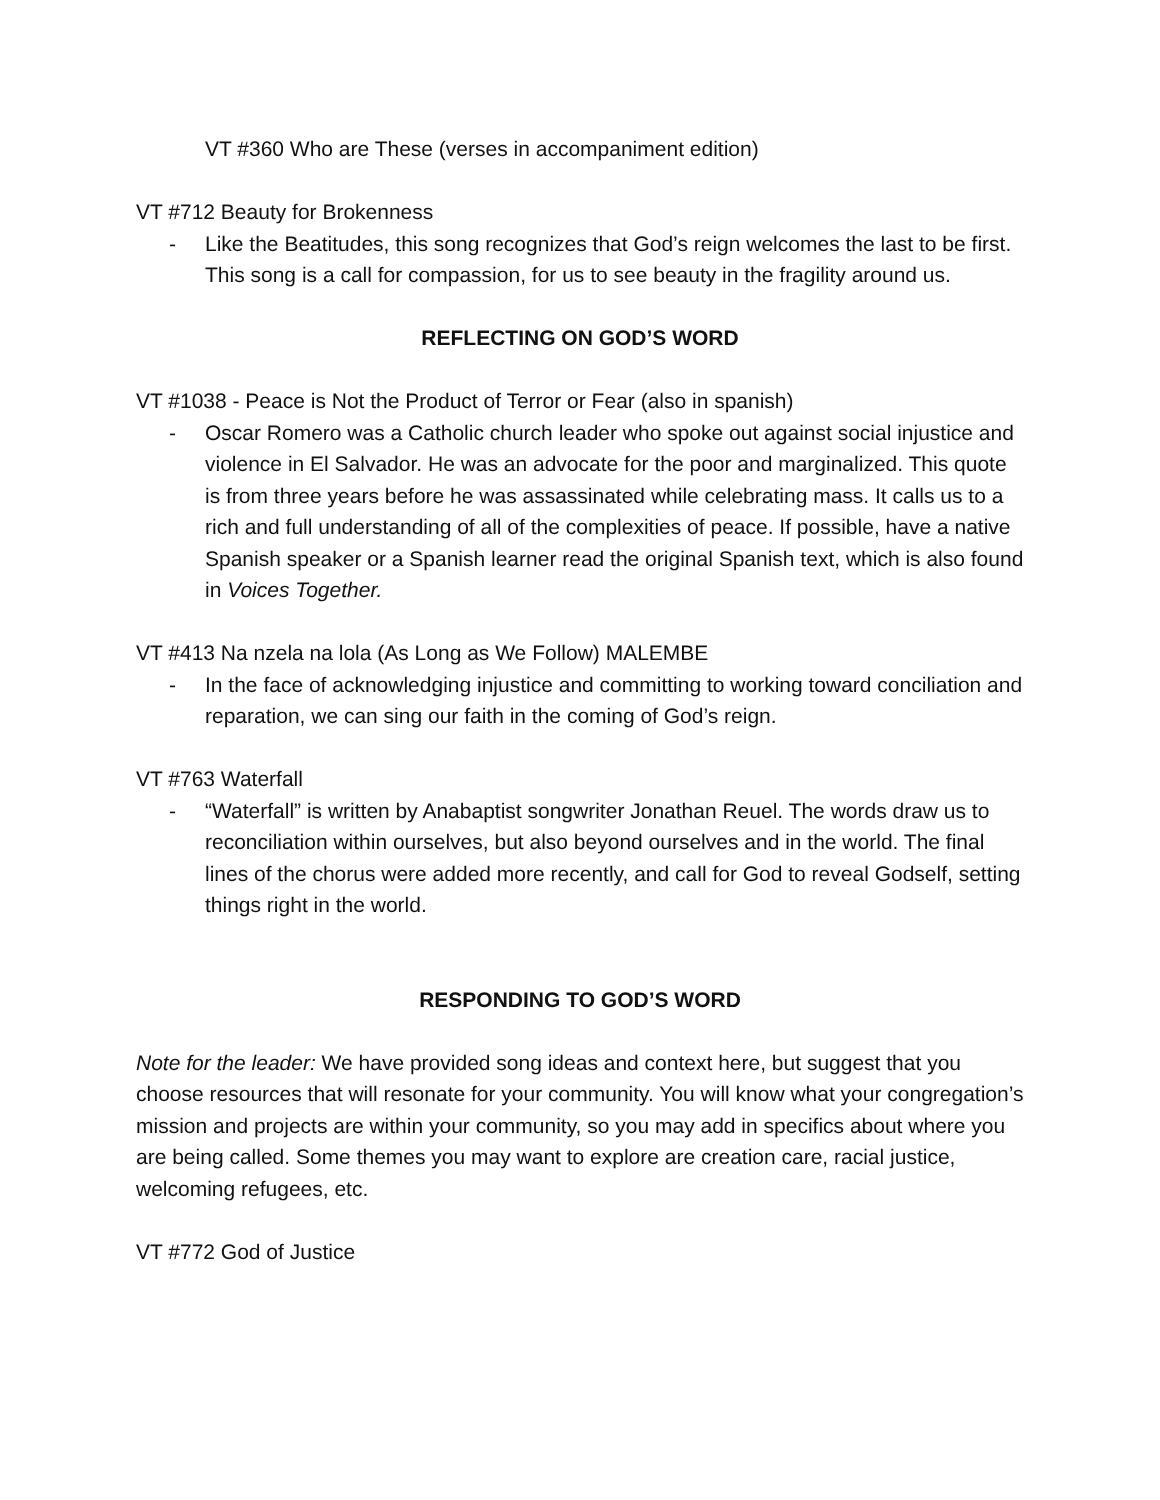VT #360 Who are These (verses in accompaniment edition)
VT #712 Beauty for Brokenness
- Like the Beatitudes, this song recognizes that God’s reign welcomes the last to be first. This song is a call for compassion, for us to see beauty in the fragility around us.
REFLECTING ON GOD’S WORD
VT #1038 - Peace is Not the Product of Terror or Fear (also in spanish)
- Oscar Romero was a Catholic church leader who spoke out against social injustice and violence in El Salvador. He was an advocate for the poor and marginalized. This quote is from three years before he was assassinated while celebrating mass. It calls us to a rich and full understanding of all of the complexities of peace. If possible, have a native Spanish speaker or a Spanish learner read the original Spanish text, which is also found in Voices Together.
VT #413 Na nzela na lola (As Long as We Follow) MALEMBE
- In the face of acknowledging injustice and committing to working toward conciliation and reparation, we can sing our faith in the coming of God’s reign.
VT #763 Waterfall
- “Waterfall” is written by Anabaptist songwriter Jonathan Reuel. The words draw us to reconciliation within ourselves, but also beyond ourselves and in the world. The final lines of the chorus were added more recently, and call for God to reveal Godself, setting things right in the world.
RESPONDING TO GOD’S WORD
Note for the leader: We have provided song ideas and context here, but suggest that you choose resources that will resonate for your community. You will know what your congregation’s mission and projects are within your community, so you may add in specifics about where you are being called. Some themes you may want to explore are creation care, racial justice, welcoming refugees, etc.
VT #772 God of Justice